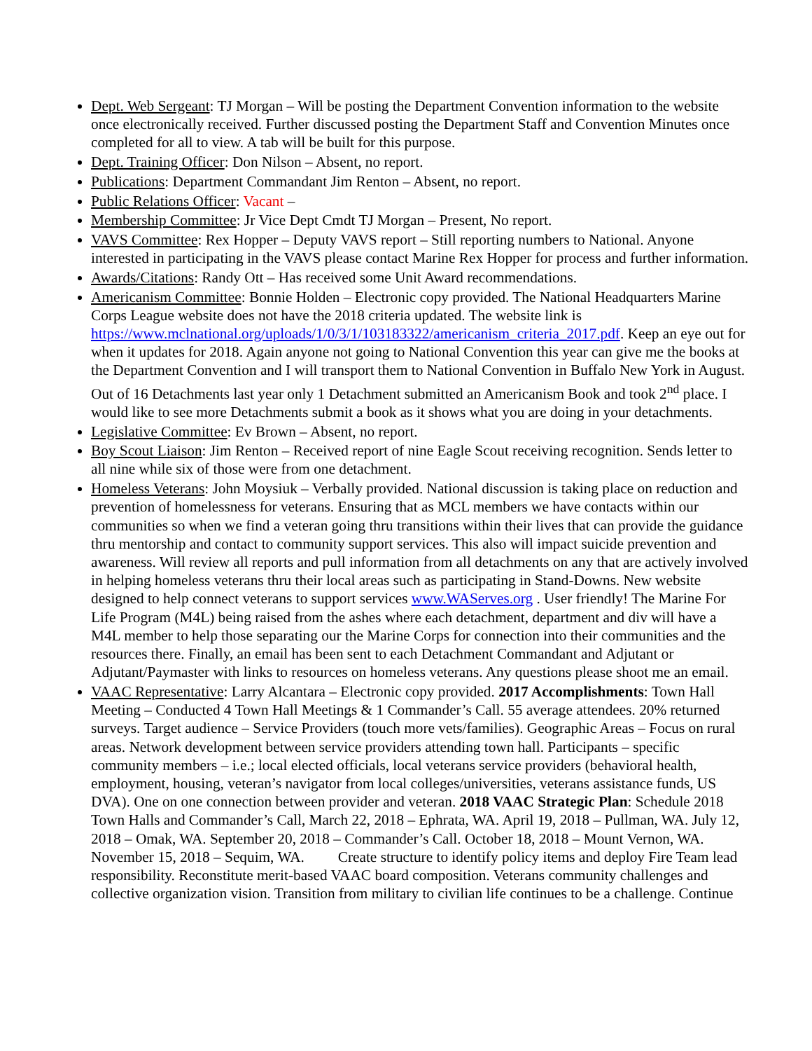Dept. Web Sergeant: TJ Morgan – Will be posting the Department Convention information to the website once electronically received. Further discussed posting the Department Staff and Convention Minutes once completed for all to view. A tab will be built for this purpose.
Dept. Training Officer: Don Nilson – Absent, no report.
Publications: Department Commandant Jim Renton – Absent, no report.
Public Relations Officer: Vacant –
Membership Committee: Jr Vice Dept Cmdt TJ Morgan – Present, No report.
VAVS Committee: Rex Hopper – Deputy VAVS report – Still reporting numbers to National. Anyone interested in participating in the VAVS please contact Marine Rex Hopper for process and further information.
Awards/Citations: Randy Ott – Has received some Unit Award recommendations.
Americanism Committee: Bonnie Holden – Electronic copy provided. The National Headquarters Marine Corps League website does not have the 2018 criteria updated. The website link is https://www.mclnational.org/uploads/1/0/3/1/103183322/americanism_criteria_2017.pdf. Keep an eye out for when it updates for 2018. Again anyone not going to National Convention this year can give me the books at the Department Convention and I will transport them to National Convention in Buffalo New York in August. Out of 16 Detachments last year only 1 Detachment submitted an Americanism Book and took 2<sup>nd</sup> place. I would like to see more Detachments submit a book as it shows what you are doing in your detachments.
Legislative Committee: Ev Brown – Absent, no report.
Boy Scout Liaison: Jim Renton – Received report of nine Eagle Scout receiving recognition. Sends letter to all nine while six of those were from one detachment.
Homeless Veterans: John Moysiuk – Verbally provided. National discussion is taking place on reduction and prevention of homelessness for veterans. Ensuring that as MCL members we have contacts within our communities so when we find a veteran going thru transitions within their lives that can provide the guidance thru mentorship and contact to community support services. This also will impact suicide prevention and awareness. Will review all reports and pull information from all detachments on any that are actively involved in helping homeless veterans thru their local areas such as participating in Stand-Downs. New website designed to help connect veterans to support services www.WAServes.org . User friendly! The Marine For Life Program (M4L) being raised from the ashes where each detachment, department and div will have a M4L member to help those separating our the Marine Corps for connection into their communities and the resources there. Finally, an email has been sent to each Detachment Commandant and Adjutant or Adjutant/Paymaster with links to resources on homeless veterans. Any questions please shoot me an email.
VAAC Representative: Larry Alcantara – Electronic copy provided. 2017 Accomplishments: Town Hall Meeting – Conducted 4 Town Hall Meetings & 1 Commander’s Call. 55 average attendees. 20% returned surveys. Target audience – Service Providers (touch more vets/families). Geographic Areas – Focus on rural areas. Network development between service providers attending town hall. Participants – specific community members – i.e.; local elected officials, local veterans service providers (behavioral health, employment, housing, veteran’s navigator from local colleges/universities, veterans assistance funds, US DVA). One on one connection between provider and veteran. 2018 VAAC Strategic Plan: Schedule 2018 Town Halls and Commander’s Call, March 22, 2018 – Ephrata, WA. April 19, 2018 – Pullman, WA. July 12, 2018 – Omak, WA. September 20, 2018 – Commander’s Call. October 18, 2018 – Mount Vernon, WA. November 15, 2018 – Sequim, WA. Create structure to identify policy items and deploy Fire Team lead responsibility. Reconstitute merit-based VAAC board composition. Veterans community challenges and collective organization vision. Transition from military to civilian life continues to be a challenge. Continue